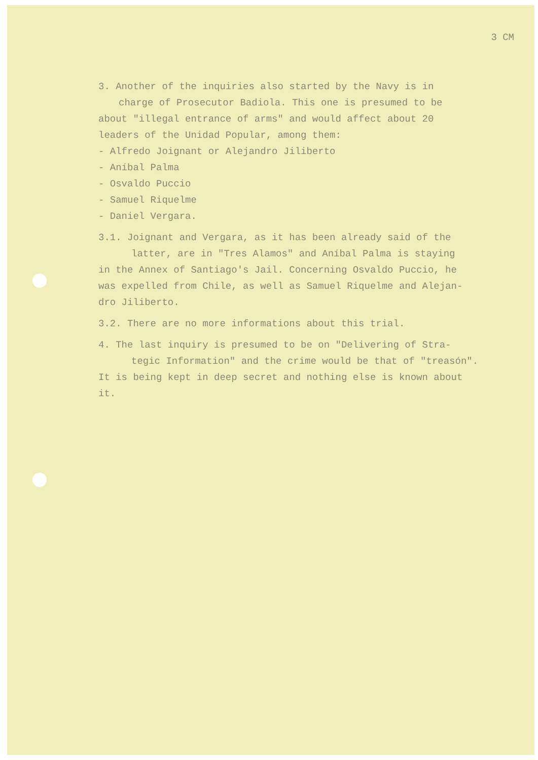3 CM
3. Another of the inquiries also started by the Navy is in
charge of Prosecutor Badiola. This one is presumed to be
about "illegal entrance of arms" and would affect about 20
leaders of the Unidad Popular, among them:
- Alfredo Joignant or Alejandro Jiliberto
- Aníbal Palma
- Osvaldo Puccio
- Samuel Riquelme
- Daniel Vergara.
3.1. Joignant and Vergara, as it has been already said of the
latter, are in "Tres Alamos" and Aníbal Palma is staying
in the Annex of Santiago's Jail. Concerning Osvaldo Puccio, he
was expelled from Chile, as well as Samuel Riquelme and Alejan-
dro Jiliberto.
3.2. There are no more informations about this trial.
4. The last inquiry is presumed to be on "Delivering of Stra-
tegic Information" and the crime would be that of "treasón".
It is being kept in deep secret and nothing else is known about
it.